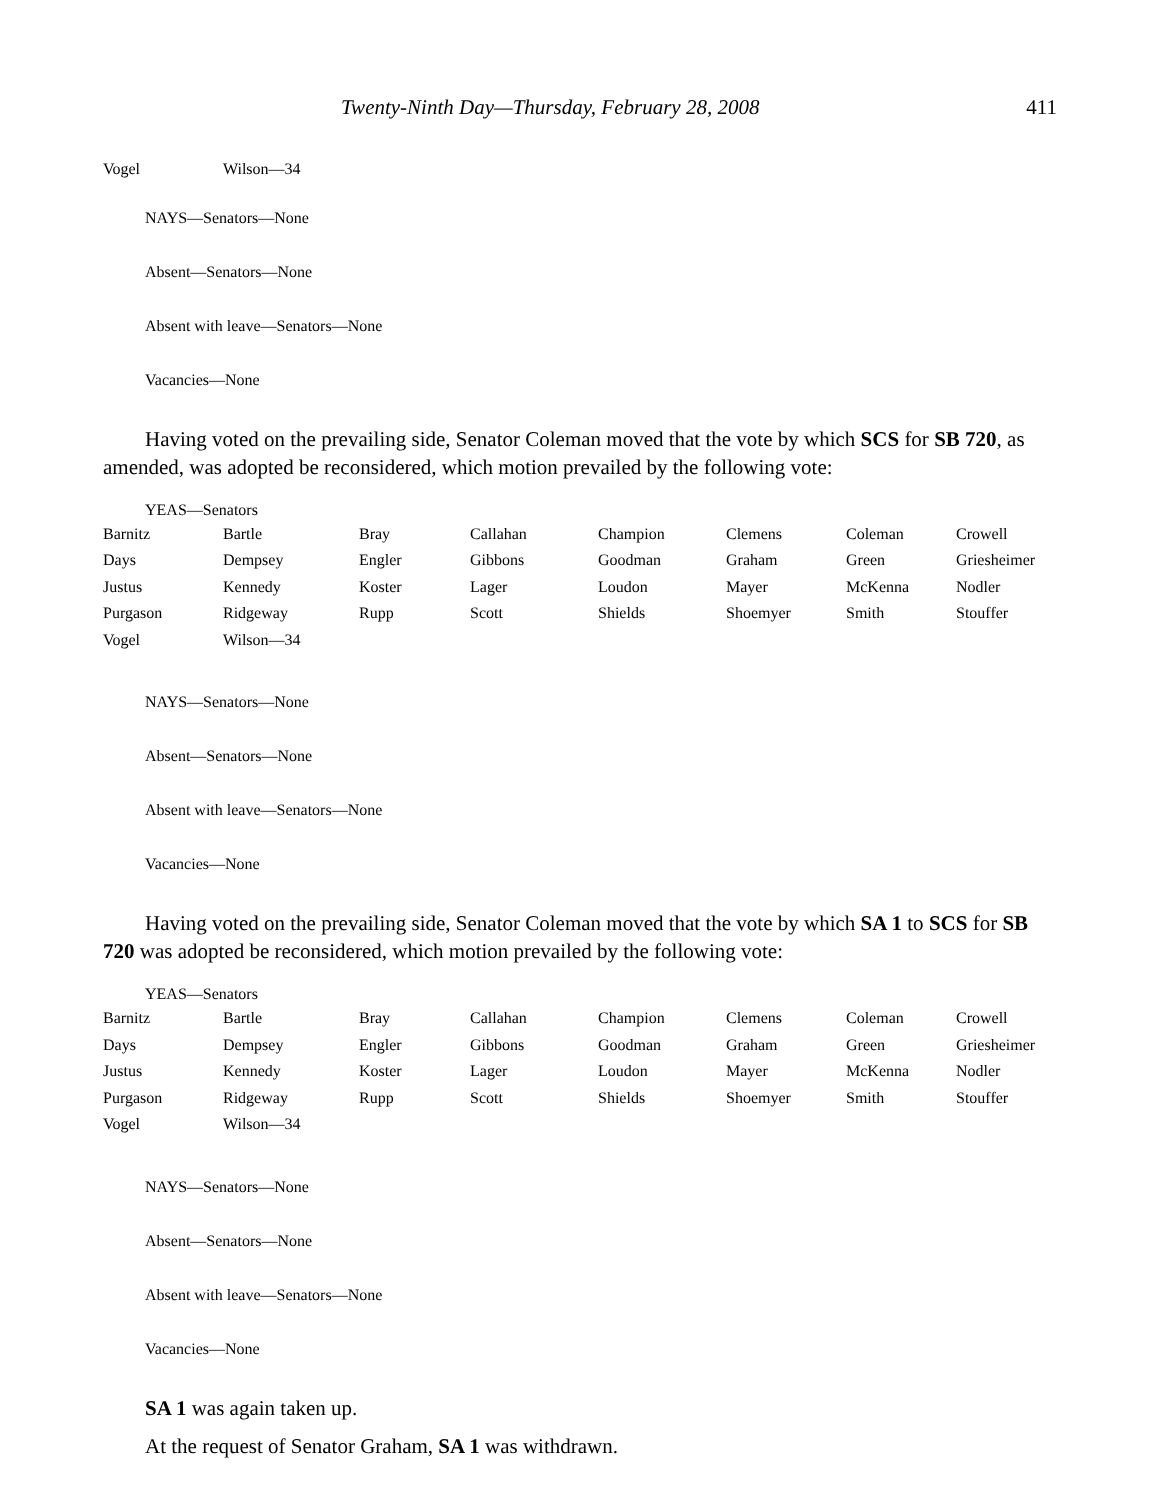Twenty-Ninth Day—Thursday, February 28, 2008 411
| Vogel | Wilson—34 |
NAYS—Senators—None
Absent—Senators—None
Absent with leave—Senators—None
Vacancies—None
Having voted on the prevailing side, Senator Coleman moved that the vote by which SCS for SB 720, as amended, was adopted be reconsidered, which motion prevailed by the following vote:
YEAS—Senators
| Barnitz | Bartle | Bray | Callahan | Champion | Clemens | Coleman | Crowell |
| Days | Dempsey | Engler | Gibbons | Goodman | Graham | Green | Griesheimer |
| Justus | Kennedy | Koster | Lager | Loudon | Mayer | McKenna | Nodler |
| Purgason | Ridgeway | Rupp | Scott | Shields | Shoemyer | Smith | Stouffer |
| Vogel | Wilson—34 | | | | | | |
NAYS—Senators—None
Absent—Senators—None
Absent with leave—Senators—None
Vacancies—None
Having voted on the prevailing side, Senator Coleman moved that the vote by which SA 1 to SCS for SB 720 was adopted be reconsidered, which motion prevailed by the following vote:
YEAS—Senators
| Barnitz | Bartle | Bray | Callahan | Champion | Clemens | Coleman | Crowell |
| Days | Dempsey | Engler | Gibbons | Goodman | Graham | Green | Griesheimer |
| Justus | Kennedy | Koster | Lager | Loudon | Mayer | McKenna | Nodler |
| Purgason | Ridgeway | Rupp | Scott | Shields | Shoemyer | Smith | Stouffer |
| Vogel | Wilson—34 | | | | | | |
NAYS—Senators—None
Absent—Senators—None
Absent with leave—Senators—None
Vacancies—None
SA 1 was again taken up.
At the request of Senator Graham, SA 1 was withdrawn.